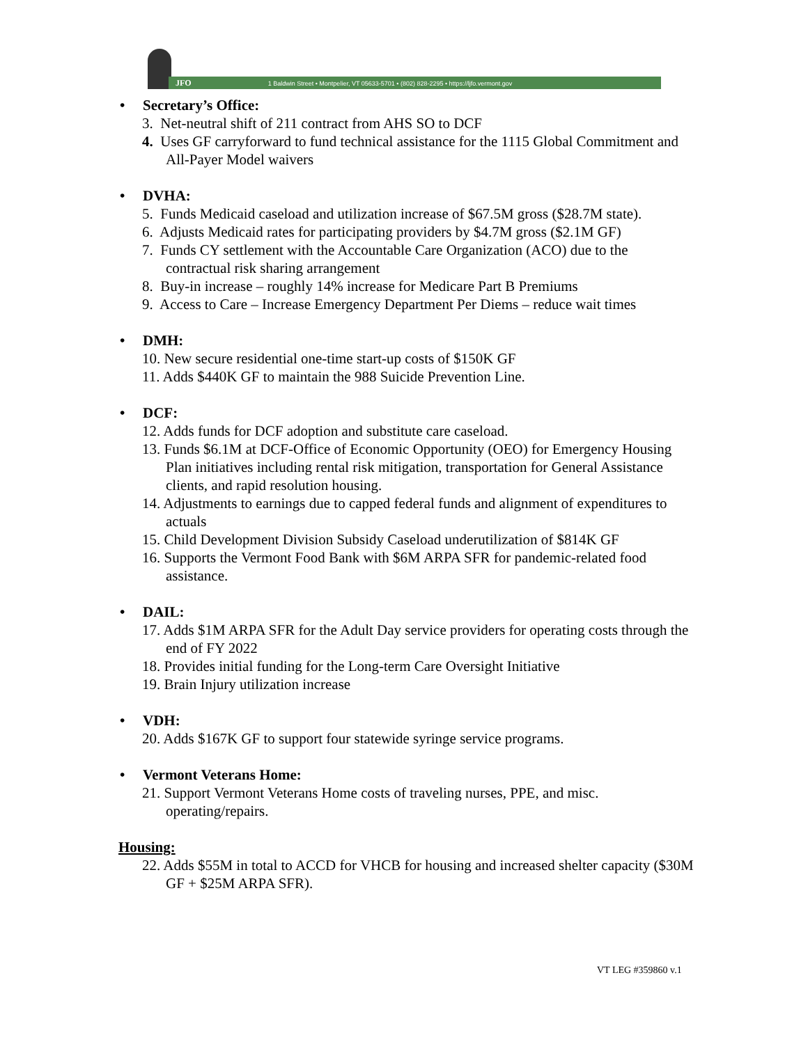JFO 1 Baldwin Street • Montpelier, VT 05633-5701 • (802) 828-2295 • https://ljfo.vermont.gov
• Secretary’s Office:
3. Net-neutral shift of 211 contract from AHS SO to DCF
4. Uses GF carryforward to fund technical assistance for the 1115 Global Commitment and All-Payer Model waivers
• DVHA:
5. Funds Medicaid caseload and utilization increase of $67.5M gross ($28.7M state).
6. Adjusts Medicaid rates for participating providers by $4.7M gross ($2.1M GF)
7. Funds CY settlement with the Accountable Care Organization (ACO) due to the contractual risk sharing arrangement
8. Buy-in increase – roughly 14% increase for Medicare Part B Premiums
9. Access to Care – Increase Emergency Department Per Diems – reduce wait times
• DMH:
10. New secure residential one-time start-up costs of $150K GF
11. Adds $440K GF to maintain the 988 Suicide Prevention Line.
• DCF:
12. Adds funds for DCF adoption and substitute care caseload.
13. Funds $6.1M at DCF-Office of Economic Opportunity (OEO) for Emergency Housing Plan initiatives including rental risk mitigation, transportation for General Assistance clients, and rapid resolution housing.
14. Adjustments to earnings due to capped federal funds and alignment of expenditures to actuals
15. Child Development Division Subsidy Caseload underutilization of $814K GF
16. Supports the Vermont Food Bank with $6M ARPA SFR for pandemic-related food assistance.
• DAIL:
17. Adds $1M ARPA SFR for the Adult Day service providers for operating costs through the end of FY 2022
18. Provides initial funding for the Long-term Care Oversight Initiative
19. Brain Injury utilization increase
• VDH:
20. Adds $167K GF to support four statewide syringe service programs.
• Vermont Veterans Home:
21. Support Vermont Veterans Home costs of traveling nurses, PPE, and misc. operating/repairs.
Housing:
22. Adds $55M in total to ACCD for VHCB for housing and increased shelter capacity ($30M GF + $25M ARPA SFR).
VT LEG #359860 v.1